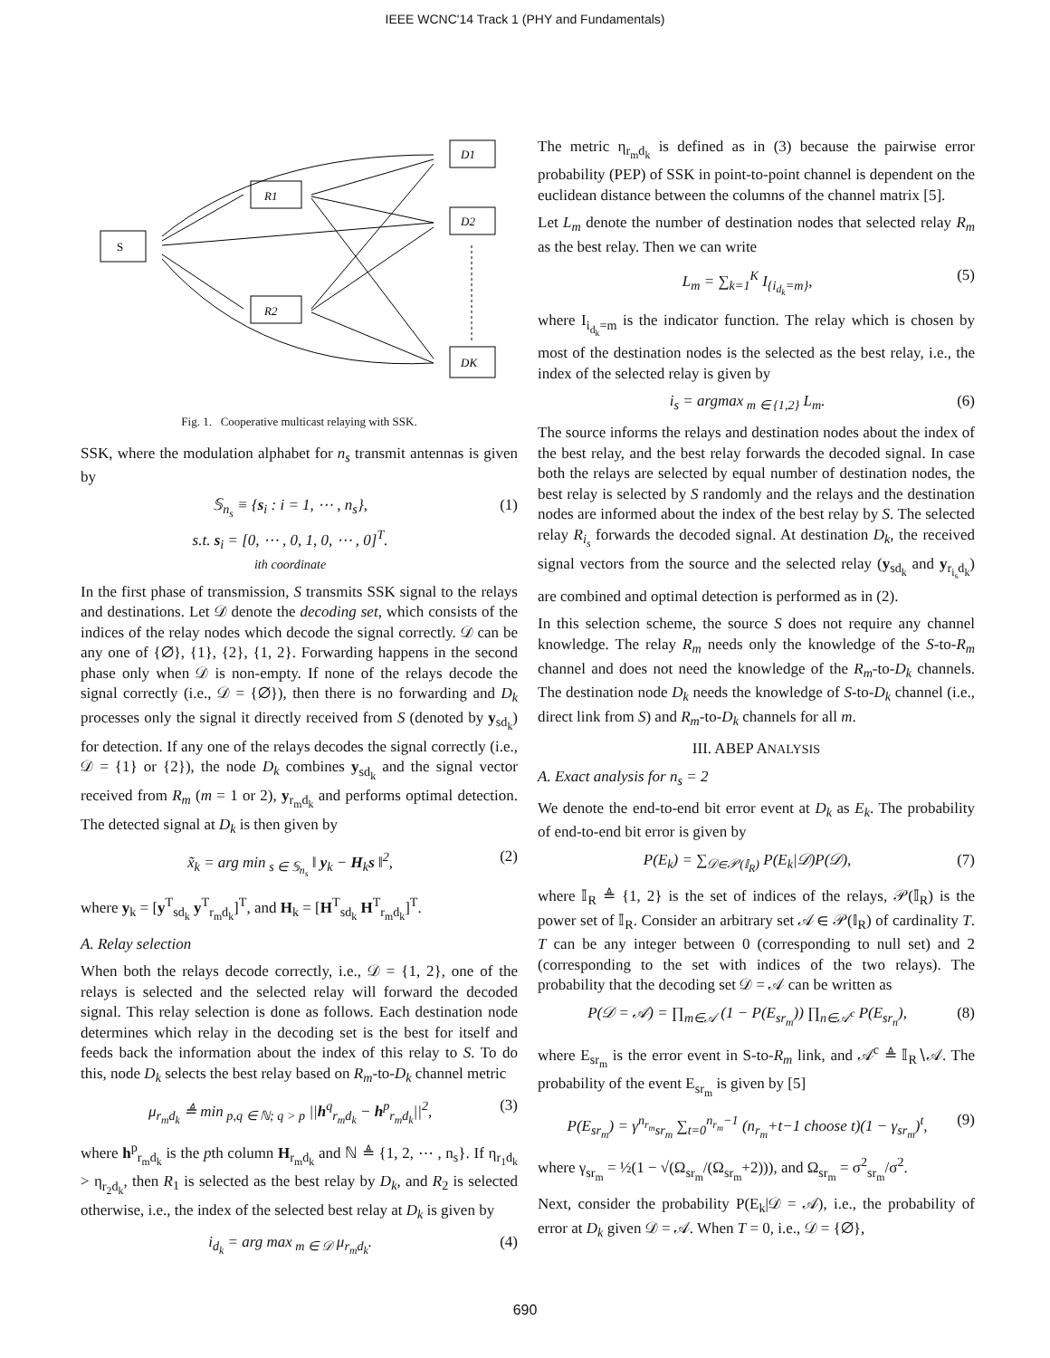IEEE WCNC'14 Track 1 (PHY and Fundamentals)
S
R1
R2
D1
D2
DK
Fig. 1. Cooperative multicast relaying with SSK.
SSK, where the modulation alphabet for n<sub>s</sub> transmit antennas is given by
𝕊<sub>n<sub>s</sub></sub> ≡ {s<sub>i</sub> : i = 1, ⋯ , n<sub>s</sub>},
s.t. s<sub>i</sub> = [0, ⋯ , 0, 1, 0, ⋯ , 0]<sup>T</sup>.
ith coordinate (1)
In the first phase of transmission, S transmits SSK signal to the relays and destinations. Let 𝒟 denote the decoding set, which consists of the indices of the relay nodes which decode the signal correctly. 𝒟 can be any one of {∅}, {1}, {2}, {1, 2}. Forwarding happens in the second phase only when 𝒟 is non-empty. If none of the relays decode the signal correctly (i.e., 𝒟 = {∅}), then there is no forwarding and D<sub>k</sub> processes only the signal it directly received from S (denoted by y<sub>sd<sub>k</sub></sub>) for detection. If any one of the relays decodes the signal correctly (i.e., 𝒟 = {1} or {2}), the node D<sub>k</sub> combines y<sub>sd<sub>k</sub></sub> and the signal vector received from R<sub>m</sub> (m = 1 or 2), y<sub>r<sub>m</sub>d<sub>k</sub></sub> and performs optimal detection. The detected signal at D<sub>k</sub> is then given by
x̃<sub>k</sub> = arg min<sub>s ∈ 𝕊<sub>n<sub>s</sub></sub></sub> ‖ y<sub>k</sub> − H<sub>k</sub>s ‖<sup>2</sup>, (2)
where y<sub>k</sub> = [y<sup>T</sup><sub>sd<sub>k</sub></sub> y<sup>T</sup><sub>r<sub>m</sub>d<sub>k</sub></sub>]<sup>T</sup>, and H<sub>k</sub> = [H<sup>T</sup><sub>sd<sub>k</sub></sub> H<sup>T</sup><sub>r<sub>m</sub>d<sub>k</sub></sub>]<sup>T</sup>.
A. Relay selection
When both the relays decode correctly, i.e., 𝒟 = {1, 2}, one of the relays is selected and the selected relay will forward the decoded signal. This relay selection is done as follows. Each destination node determines which relay in the decoding set is the best for itself and feeds back the information about the index of this relay to S. To do this, node D<sub>k</sub> selects the best relay based on R<sub>m</sub>-to-D<sub>k</sub> channel metric
μ<sub>r<sub>m</sub>d<sub>k</sub></sub> ≜ min<sub>p,q ∈ ℕ; q > p</sub> ||h<sup>q</sup><sub>r<sub>m</sub>d<sub>k</sub></sub> − h<sup>p</sup><sub>r<sub>m</sub>d<sub>k</sub></sub>||<sup>2</sup>, (3)
where h<sup>p</sup><sub>r<sub>m</sub>d<sub>k</sub></sub> is the pth column H<sub>r<sub>m</sub>d<sub>k</sub></sub> and ℕ ≜ {1, 2, ⋯ , n<sub>s</sub>}. If η<sub>r<sub>1</sub>d<sub>k</sub></sub> > η<sub>r<sub>2</sub>d<sub>k</sub></sub>, then R<sub>1</sub> is selected as the best relay by D<sub>k</sub>, and R<sub>2</sub> is selected otherwise, i.e., the index of the selected best relay at D<sub>k</sub> is given by
i<sub>d<sub>k</sub></sub> = arg max<sub>m ∈ 𝒟</sub> μ<sub>r<sub>m</sub>d<sub>k</sub></sub>. (4)
The metric η<sub>r<sub>m</sub>d<sub>k</sub></sub> is defined as in (3) because the pairwise error probability (PEP) of SSK in point-to-point channel is dependent on the euclidean distance between the columns of the channel matrix [5].
Let L<sub>m</sub> denote the number of destination nodes that selected relay R<sub>m</sub> as the best relay. Then we can write
L<sub>m</sub> = ∑<sub>k=1</sub><sup>K</sup> I<sub>{i<sub>d<sub>k</sub></sub>=m}</sub>, (5)
where I<sub>i<sub>d<sub>k</sub></sub>=m</sub> is the indicator function. The relay which is chosen by most of the destination nodes is the selected as the best relay, i.e., the index of the selected relay is given by
i<sub>s</sub> = argmax<sub>m ∈ {1,2}</sub> L<sub>m</sub>. (6)
The source informs the relays and destination nodes about the index of the best relay, and the best relay forwards the decoded signal. In case both the relays are selected by equal number of destination nodes, the best relay is selected by S randomly and the relays and the destination nodes are informed about the index of the best relay by S. The selected relay R<sub>i<sub>s</sub></sub> forwards the decoded signal. At destination D<sub>k</sub>, the received signal vectors from the source and the selected relay (y<sub>sd<sub>k</sub></sub> and y<sub>r<sub>i<sub>s</sub></sub>d<sub>k</sub></sub>) are combined and optimal detection is performed as in (2).
In this selection scheme, the source S does not require any channel knowledge. The relay R<sub>m</sub> needs only the knowledge of the S-to-R<sub>m</sub> channel and does not need the knowledge of the R<sub>m</sub>-to-D<sub>k</sub> channels. The destination node D<sub>k</sub> needs the knowledge of S-to-D<sub>k</sub> channel (i.e., direct link from S) and R<sub>m</sub>-to-D<sub>k</sub> channels for all m.
III. ABEP ANALYSIS
A. Exact analysis for n<sub>s</sub> = 2
We denote the end-to-end bit error event at D<sub>k</sub> as E<sub>k</sub>. The probability of end-to-end bit error is given by
P(E<sub>k</sub>) = ∑<sub>𝒟∈𝒫(𝕀<sub>R</sub>)</sub> P(E<sub>k</sub>|𝒟)P(𝒟), (7)
where 𝕀<sub>R</sub> ≜ {1, 2} is the set of indices of the relays, 𝒫(𝕀<sub>R</sub>) is the power set of 𝕀<sub>R</sub>. Consider an arbitrary set 𝒜 ∈ 𝒫(𝕀<sub>R</sub>) of cardinality T. T can be any integer between 0 (corresponding to null set) and 2 (corresponding to the set with indices of the two relays). The probability that the decoding set 𝒟 = 𝒜 can be written as
P(𝒟 = 𝒜) = ∏<sub>m∈𝒜</sub> (1 − P(E<sub>sr<sub>m</sub></sub>)) ∏<sub>n∈𝒜<sup>c</sup></sub> P(E<sub>sr<sub>n</sub></sub>), (8)
where E<sub>sr<sub>m</sub></sub> is the error event in S-to-R<sub>m</sub> link, and 𝒜<sup>c</sup> ≜ 𝕀<sub>R</sub>∖𝒜. The probability of the event E<sub>sr<sub>m</sub></sub> is given by [5]
P(E<sub>sr<sub>m</sub></sub>) = γ<sup>n<sub>r<sub>m</sub></sub></sup><sub>sr<sub>m</sub></sub> ∑<sub>t=0</sub><sup>n<sub>r<sub>m</sub></sub>−1</sup> (n<sub>r<sub>m</sub></sub>+t−1 choose t)(1 − γ<sub>sr<sub>m</sub></sub>)<sup>t</sup>, (9)
where γ<sub>sr<sub>m</sub></sub> = ½(1 − √(Ω<sub>sr<sub>m</sub></sub>/(Ω<sub>sr<sub>m</sub></sub>+2))), and Ω<sub>sr<sub>m</sub></sub> = σ<sup>2</sup><sub>sr<sub>m</sub></sub>/σ<sup>2</sup>.
Next, consider the probability P(E<sub>k</sub>|𝒟 = 𝒜), i.e., the probability of error at D<sub>k</sub> given 𝒟 = 𝒜. When T = 0, i.e., 𝒟 = {∅},
690